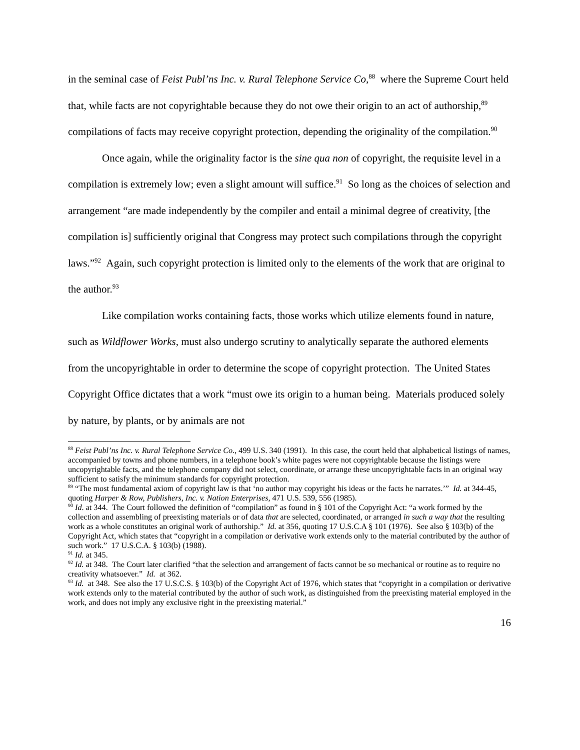in the seminal case of Feist Publ’ns Inc. v. Rural Telephone Service Co,<sup>88</sup> where the Supreme Court held that, while facts are not copyrightable because they do not owe their origin to an act of authorship,<sup>89</sup> compilations of facts may receive copyright protection, depending the originality of the compilation.<sup>90</sup>
Once again, while the originality factor is the sine qua non of copyright, the requisite level in a compilation is extremely low; even a slight amount will suffice.<sup>91</sup> So long as the choices of selection and arrangement “are made independently by the compiler and entail a minimal degree of creativity, [the compilation is] sufficiently original that Congress may protect such compilations through the copyright laws.”<sup>92</sup> Again, such copyright protection is limited only to the elements of the work that are original to the author.<sup>93</sup>
Like compilation works containing facts, those works which utilize elements found in nature, such as Wildflower Works, must also undergo scrutiny to analytically separate the authored elements from the uncopyrightable in order to determine the scope of copyright protection. The United States Copyright Office dictates that a work “must owe its origin to a human being. Materials produced solely by nature, by plants, or by animals are not
<sup>88</sup> Feist Publ’ns Inc. v. Rural Telephone Service Co., 499 U.S. 340 (1991). In this case, the court held that alphabetical listings of names, accompanied by towns and phone numbers, in a telephone book’s white pages were not copyrightable because the listings were uncopyrightable facts, and the telephone company did not select, coordinate, or arrange these uncopyrightable facts in an original way sufficient to satisfy the minimum standards for copyright protection.
<sup>89</sup> “The most fundamental axiom of copyright law is that ‘no author may copyright his ideas or the facts he narrates.’” Id. at 344-45, quoting Harper & Row, Publishers, Inc. v. Nation Enterprises, 471 U.S. 539, 556 (1985).
<sup>90</sup> Id. at 344. The Court followed the definition of “compilation” as found in § 101 of the Copyright Act: “a work formed by the collection and assembling of preexisting materials or of data that are selected, coordinated, or arranged in such a way that the resulting work as a whole constitutes an original work of authorship.” Id. at 356, quoting 17 U.S.C.A § 101 (1976). See also § 103(b) of the Copyright Act, which states that “copyright in a compilation or derivative work extends only to the material contributed by the author of such work.” 17 U.S.C.A. § 103(b) (1988).
<sup>91</sup> Id. at 345.
<sup>92</sup> Id. at 348. The Court later clarified “that the selection and arrangement of facts cannot be so mechanical or routine as to require no creativity whatsoever.” Id. at 362.
<sup>93</sup> Id. at 348. See also the 17 U.S.C.S. § 103(b) of the Copyright Act of 1976, which states that “copyright in a compilation or derivative work extends only to the material contributed by the author of such work, as distinguished from the preexisting material employed in the work, and does not imply any exclusive right in the preexisting material.”
16